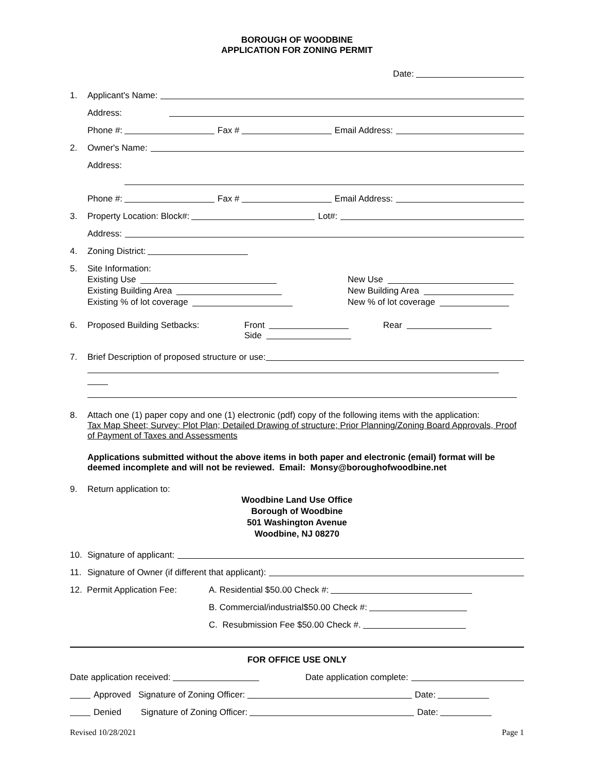BOROUGH OF WOODBINE
APPLICATION FOR ZONING PERMIT
Date:
1. Applicant's Name:
Address:
Phone #: Fax # Email Address:
2. Owner's Name:
Address:
Phone #: Fax # Email Address:
3. Property Location: Block#: Lot#:
Address:
4. Zoning District:
5. Site Information:
Existing Use
Existing Building Area
Existing % of lot coverage
New Use
New Building Area
New % of lot coverage
6. Proposed Building Setbacks: Front
Side Rear
7. Brief Description of proposed structure or use:
8. Attach one (1) paper copy and one (1) electronic (pdf) copy of the following items with the application:
Tax Map Sheet; Survey; Plot Plan; Detailed Drawing of structure; Prior Planning/Zoning Board Approvals, Proof of Payment of Taxes and Assessments
Applications submitted without the above items in both paper and electronic (email) format will be deemed incomplete and will not be reviewed. Email: Monsy@boroughofwoodbine.net
9. Return application to:
Woodbine Land Use Office
Borough of Woodbine
501 Washington Avenue
Woodbine, NJ 08270
10. Signature of applicant:
11. Signature of Owner (if different that applicant):
12. Permit Application Fee: A. Residential $50.00 Check #:
B. Commercial/industrial$50.00 Check #:
C. Resubmission Fee $50.00 Check #.
FOR OFFICE USE ONLY
Date application received: Date application complete:
Approved Signature of Zoning Officer: Date:
Denied Signature of Zoning Officer: Date:
Revised 10/28/2021 Page 1